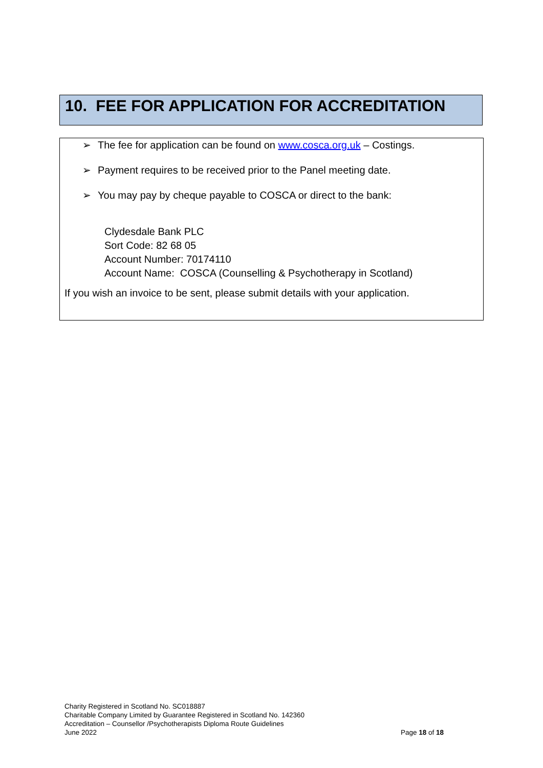10. FEE FOR APPLICATION FOR ACCREDITATION
➢ The fee for application can be found on www.cosca.org.uk – Costings.
➢ Payment requires to be received prior to the Panel meeting date.
➢ You may pay by cheque payable to COSCA or direct to the bank:
Clydesdale Bank PLC
Sort Code: 82 68 05
Account Number: 70174110
Account Name: COSCA (Counselling & Psychotherapy in Scotland)
If you wish an invoice to be sent, please submit details with your application.
Charity Registered in Scotland No. SC018887
Charitable Company Limited by Guarantee Registered in Scotland No. 142360
Accreditation – Counsellor /Psychotherapists Diploma Route Guidelines
June 2022
Page 18 of 18